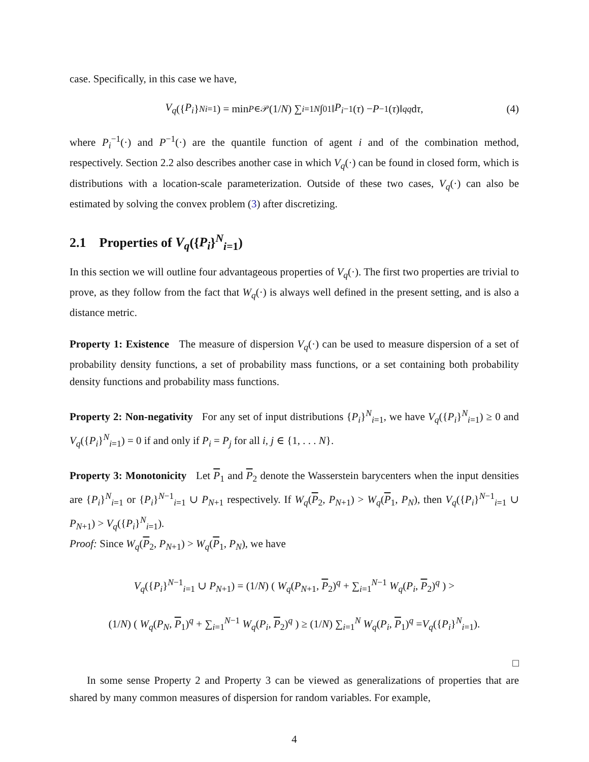case. Specifically, in this case we have,
V<sub>q</sub> ({ P<sub>i</sub> }<sup>N</sup><sub>i=1</sub>) = min<sub>P∈𝒫</sub> (1/ N) ∑<sub>i=1</sub><sup>N</sup> ∫<sub>0</sub><sup>1</sup> ‖ P<sub>i</sub><sup>−1</sup>(τ) − P<sup>−1</sup>(τ)‖<sup>q</sup><sub>q</sub> d τ, (4)
where P<sub>i</sub><sup>−1</sup>(·) and P<sup>−1</sup>(·) are the quantile function of agent i and of the combination method, respectively. Section 2.2 also describes another case in which V<sub>q</sub>(·) can be found in closed form, which is distributions with a location-scale parameterization. Outside of these two cases, V<sub>q</sub>(·) can also be estimated by solving the convex problem (3) after discretizing.
2.1 Properties of V<sub>q</sub>({P<sub>i</sub>}<sup>N</sup><sub>i=1</sub>)
In this section we will outline four advantageous properties of V<sub>q</sub>(·). The first two properties are trivial to prove, as they follow from the fact that W<sub>q</sub>(·) is always well defined in the present setting, and is also a distance metric.
Property 1: Existence The measure of dispersion V<sub>q</sub>(·) can be used to measure dispersion of a set of probability density functions, a set of probability mass functions, or a set containing both probability density functions and probability mass functions.
Property 2: Non-negativity For any set of input distributions {P<sub>i</sub>}<sup>N</sup><sub>i=1</sub>, we have V<sub>q</sub>({P<sub>i</sub>}<sup>N</sup><sub>i=1</sub>) ≥ 0 and V<sub>q</sub>({P<sub>i</sub>}<sup>N</sup><sub>i=1</sub>) = 0 if and only if P<sub>i</sub> = P<sub>j</sub> for all i, j ∈ {1, . . . N}.
Property 3: Monotonicity Let P<sub>1</sub> and P<sub>2</sub> denote the Wasserstein barycenters when the input densities are {P<sub>i</sub>}<sup>N</sup><sub>i=1</sub> or {P<sub>i</sub>}<sup>N−1</sup><sub>i=1</sub> ∪ P<sub>N+1</sub> respectively. If W<sub>q</sub>(P<sub>2</sub>, P<sub>N+1</sub>) > W<sub>q</sub>(P<sub>1</sub>, P<sub>N</sub>), then V<sub>q</sub>({P<sub>i</sub>}<sup>N−1</sup><sub>i=1</sub> ∪ P<sub>N+1</sub>) > V<sub>q</sub>({P<sub>i</sub>}<sup>N</sup><sub>i=1</sub>).
Proof: Since W<sub>q</sub>(P<sub>2</sub>, P<sub>N+1</sub>) > W<sub>q</sub>(P<sub>1</sub>, P<sub>N</sub>), we have
V<sub>q</sub>({P<sub>i</sub>}<sup>N−1</sup><sub>i=1</sub> ∪ P<sub>N+1</sub>) = (1/N) ( W<sub>q</sub>(P<sub>N+1</sub>, P<sub>2</sub>)<sup>q</sup> + ∑<sub>i=1</sub><sup>N−1</sup> W<sub>q</sub>(P<sub>i</sub>, P<sub>2</sub>)<sup>q</sup> ) >
(1/N) ( W<sub>q</sub>(P<sub>N</sub>, P<sub>1</sub>)<sup>q</sup> + ∑<sub>i=1</sub><sup>N−1</sup> W<sub>q</sub>(P<sub>i</sub>, P<sub>2</sub>)<sup>q</sup> ) ≥ (1/N) ∑<sub>i=1</sub><sup>N</sup> W<sub>q</sub>(P<sub>i</sub>, P<sub>1</sub>)<sup>q</sup> =V<sub>q</sub>({P<sub>i</sub>}<sup>N</sup><sub>i=1</sub>).
□
In some sense Property 2 and Property 3 can be viewed as generalizations of properties that are shared by many common measures of dispersion for random variables. For example,
4